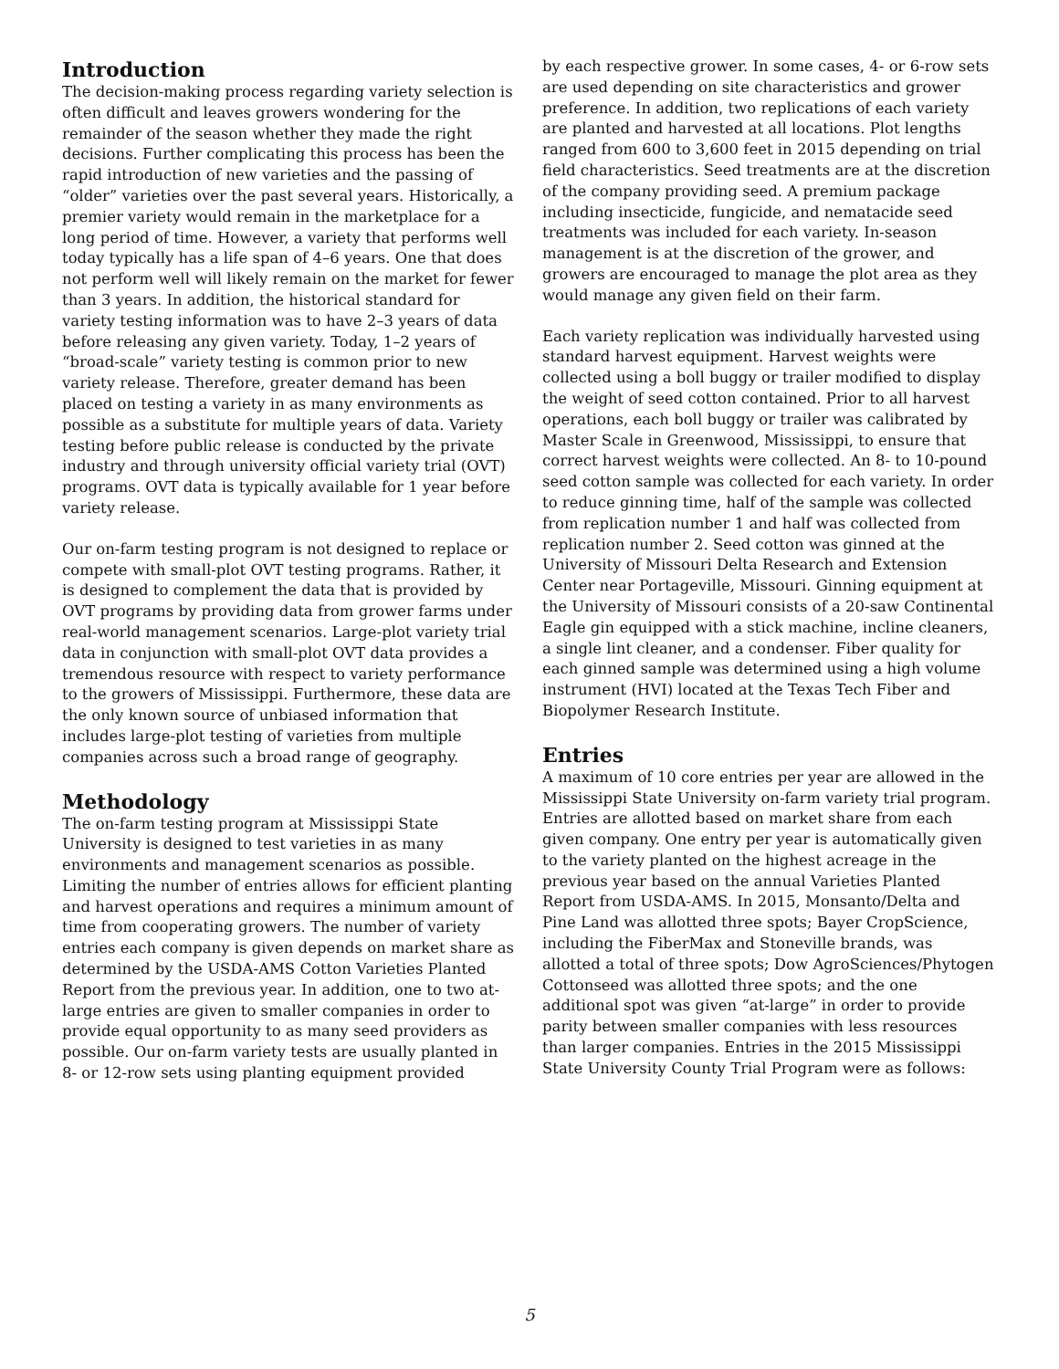Introduction
The decision-making process regarding variety selection is often difficult and leaves growers wondering for the remainder of the season whether they made the right decisions. Further complicating this process has been the rapid introduction of new varieties and the passing of “older” varieties over the past several years. Historically, a premier variety would remain in the marketplace for a long period of time. However, a variety that performs well today typically has a life span of 4–6 years. One that does not perform well will likely remain on the market for fewer than 3 years. In addition, the historical standard for variety testing information was to have 2–3 years of data before releasing any given variety. Today, 1–2 years of “broad-scale” variety testing is common prior to new variety release. Therefore, greater demand has been placed on testing a variety in as many environments as possible as a substitute for multiple years of data. Variety testing before public release is conducted by the private industry and through university official variety trial (OVT) programs. OVT data is typically available for 1 year before variety release.
Our on-farm testing program is not designed to replace or compete with small-plot OVT testing programs. Rather, it is designed to complement the data that is provided by OVT programs by providing data from grower farms under real-world management scenarios. Large-plot variety trial data in conjunction with small-plot OVT data provides a tremendous resource with respect to variety performance to the growers of Mississippi. Furthermore, these data are the only known source of unbiased information that includes large-plot testing of varieties from multiple companies across such a broad range of geography.
Methodology
The on-farm testing program at Mississippi State University is designed to test varieties in as many environments and management scenarios as possible. Limiting the number of entries allows for efficient planting and harvest operations and requires a minimum amount of time from cooperating growers. The number of variety entries each company is given depends on market share as determined by the USDA-AMS Cotton Varieties Planted Report from the previous year. In addition, one to two at-large entries are given to smaller companies in order to provide equal opportunity to as many seed providers as possible. Our on-farm variety tests are usually planted in 8- or 12-row sets using planting equipment provided
by each respective grower. In some cases, 4- or 6-row sets are used depending on site characteristics and grower preference. In addition, two replications of each variety are planted and harvested at all locations. Plot lengths ranged from 600 to 3,600 feet in 2015 depending on trial field characteristics. Seed treatments are at the discretion of the company providing seed. A premium package including insecticide, fungicide, and nematacide seed treatments was included for each variety. In-season management is at the discretion of the grower, and growers are encouraged to manage the plot area as they would manage any given field on their farm.
Each variety replication was individually harvested using standard harvest equipment. Harvest weights were collected using a boll buggy or trailer modified to display the weight of seed cotton contained. Prior to all harvest operations, each boll buggy or trailer was calibrated by Master Scale in Greenwood, Mississippi, to ensure that correct harvest weights were collected. An 8- to 10-pound seed cotton sample was collected for each variety. In order to reduce ginning time, half of the sample was collected from replication number 1 and half was collected from replication number 2. Seed cotton was ginned at the University of Missouri Delta Research and Extension Center near Portageville, Missouri. Ginning equipment at the University of Missouri consists of a 20-saw Continental Eagle gin equipped with a stick machine, incline cleaners, a single lint cleaner, and a condenser. Fiber quality for each ginned sample was determined using a high volume instrument (HVI) located at the Texas Tech Fiber and Biopolymer Research Institute.
Entries
A maximum of 10 core entries per year are allowed in the Mississippi State University on-farm variety trial program. Entries are allotted based on market share from each given company. One entry per year is automatically given to the variety planted on the highest acreage in the previous year based on the annual Varieties Planted Report from USDA-AMS. In 2015, Monsanto/Delta and Pine Land was allotted three spots; Bayer CropScience, including the FiberMax and Stoneville brands, was allotted a total of three spots; Dow AgroSciences/Phytogen Cottonseed was allotted three spots; and the one additional spot was given “at-large” in order to provide parity between smaller companies with less resources than larger companies. Entries in the 2015 Mississippi State University County Trial Program were as follows:
5